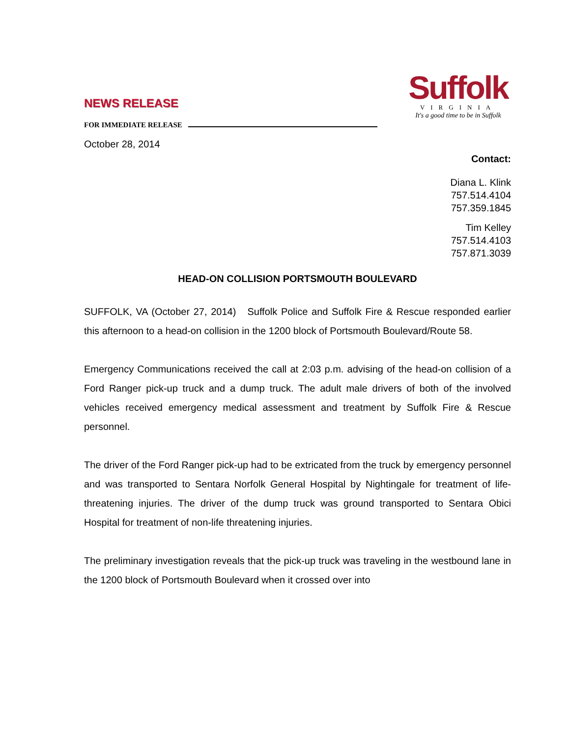NEWS RELEASE
FOR IMMEDIATE RELEASE
October 28, 2014
Suffolk
VIRGINIA
It's a good time to be in Suffolk
Contact:
Diana L. Klink
757.514.4104
757.359.1845
Tim Kelley
757.514.4103
757.871.3039
HEAD-ON COLLISION PORTSMOUTH BOULEVARD
SUFFOLK, VA (October 27, 2014) Suffolk Police and Suffolk Fire & Rescue responded earlier this afternoon to a head-on collision in the 1200 block of Portsmouth Boulevard/Route 58.
Emergency Communications received the call at 2:03 p.m. advising of the head-on collision of a Ford Ranger pick-up truck and a dump truck. The adult male drivers of both of the involved vehicles received emergency medical assessment and treatment by Suffolk Fire & Rescue personnel.
The driver of the Ford Ranger pick-up had to be extricated from the truck by emergency personnel and was transported to Sentara Norfolk General Hospital by Nightingale for treatment of life-threatening injuries. The driver of the dump truck was ground transported to Sentara Obici Hospital for treatment of non-life threatening injuries.
The preliminary investigation reveals that the pick-up truck was traveling in the westbound lane in the 1200 block of Portsmouth Boulevard when it crossed over into